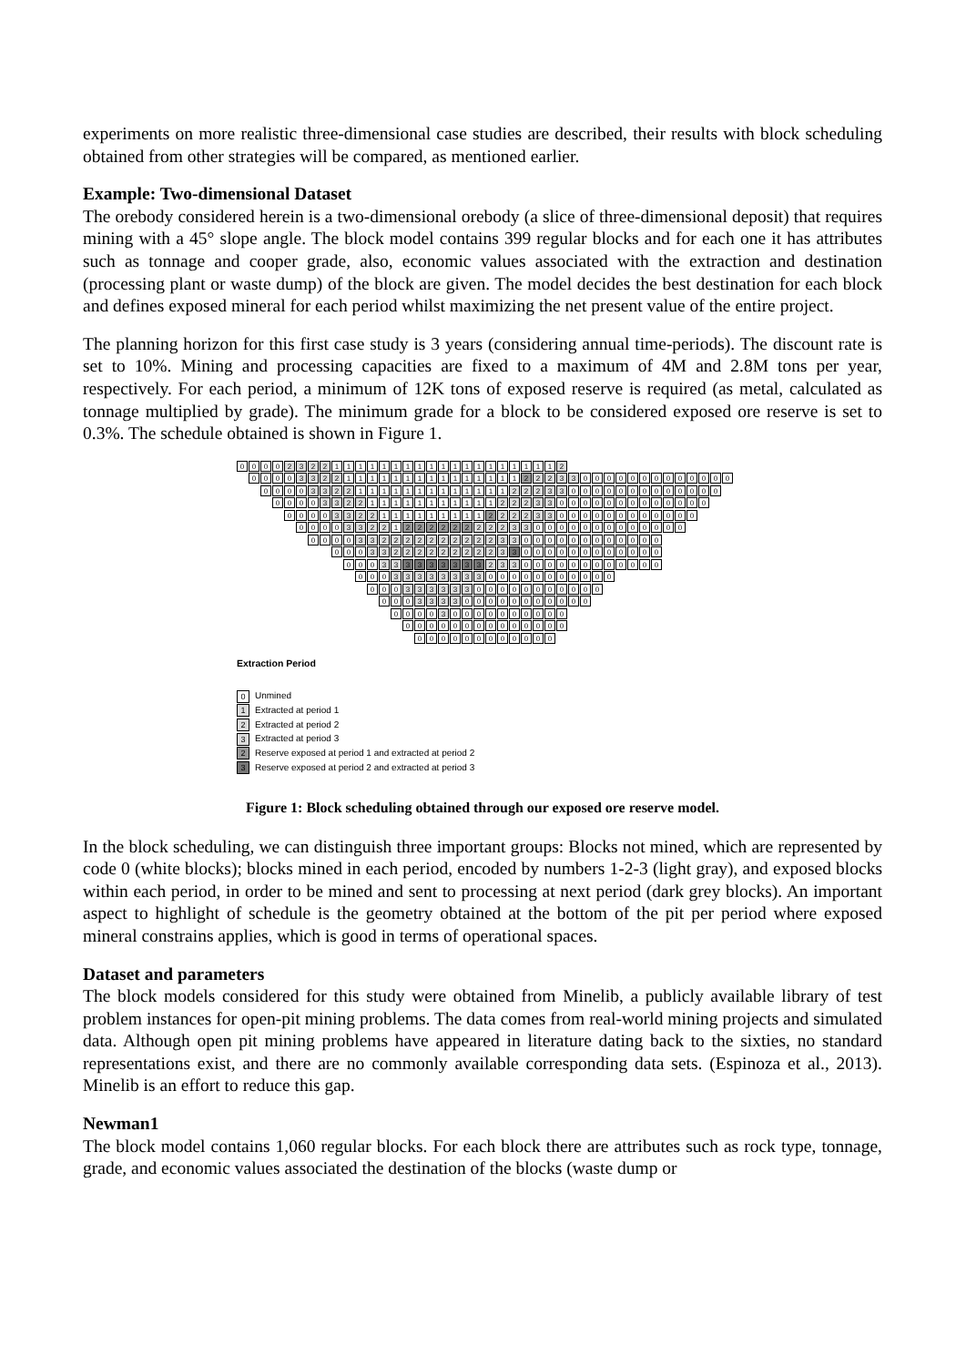experiments on more realistic three-dimensional case studies are described, their results with block scheduling obtained from other strategies will be compared, as mentioned earlier.
Example: Two-dimensional Dataset
The orebody considered herein is a two-dimensional orebody (a slice of three-dimensional deposit) that requires mining with a 45° slope angle. The block model contains 399 regular blocks and for each one it has attributes such as tonnage and cooper grade, also, economic values associated with the extraction and destination (processing plant or waste dump) of the block are given. The model decides the best destination for each block and defines exposed mineral for each period whilst maximizing the net present value of the entire project.
The planning horizon for this first case study is 3 years (considering annual time-periods). The discount rate is set to 10%. Mining and processing capacities are fixed to a maximum of 4M and 2.8M tons per year, respectively. For each period, a minimum of 12K tons of exposed reserve is required (as metal, calculated as tonnage multiplied by grade). The minimum grade for a block to be considered exposed ore reserve is set to 0.3%. The schedule obtained is shown in Figure 1.
0000 2322 1111111111111111111 2
0000 3322 111111111111111 2 2233 0000000000000
0000 3322 1111111111111 22233 0000000000000
0000 3322 11111111111 22233 0000000000000
0000 3322 111111111 2 22233 000000000000
0000 3322 1 222222 22233 0000000000000
0000 33222222222233 000000000000
000 332222222223 3 000000000000
000 3 3 3333333 2 3 3 000000000000
000 33333333 00000000000
000 333333 00000000000
000 3333 00000000000
0000 3 0000000000
00000000000000
000000000000
Extraction Period
0 Unmined
1 Extracted at period 1
2 Extracted at period 2
3 Extracted at period 3
2 Reserve exposed at period 1 and extracted at period 2
3 Reserve exposed at period 2 and extracted at period 3
Figure 1: Block scheduling obtained through our exposed ore reserve model.
In the block scheduling, we can distinguish three important groups: Blocks not mined, which are represented by code 0 (white blocks); blocks mined in each period, encoded by numbers 1-2-3 (light gray), and exposed blocks within each period, in order to be mined and sent to processing at next period (dark grey blocks). An important aspect to highlight of schedule is the geometry obtained at the bottom of the pit per period where exposed mineral constrains applies, which is good in terms of operational spaces.
Dataset and parameters
The block models considered for this study were obtained from Minelib, a publicly available library of test problem instances for open-pit mining problems. The data comes from real-world mining projects and simulated data. Although open pit mining problems have appeared in literature dating back to the sixties, no standard representations exist, and there are no commonly available corresponding data sets. (Espinoza et al., 2013). Minelib is an effort to reduce this gap.
Newman1
The block model contains 1,060 regular blocks. For each block there are attributes such as rock type, tonnage, grade, and economic values associated the destination of the blocks (waste dump or